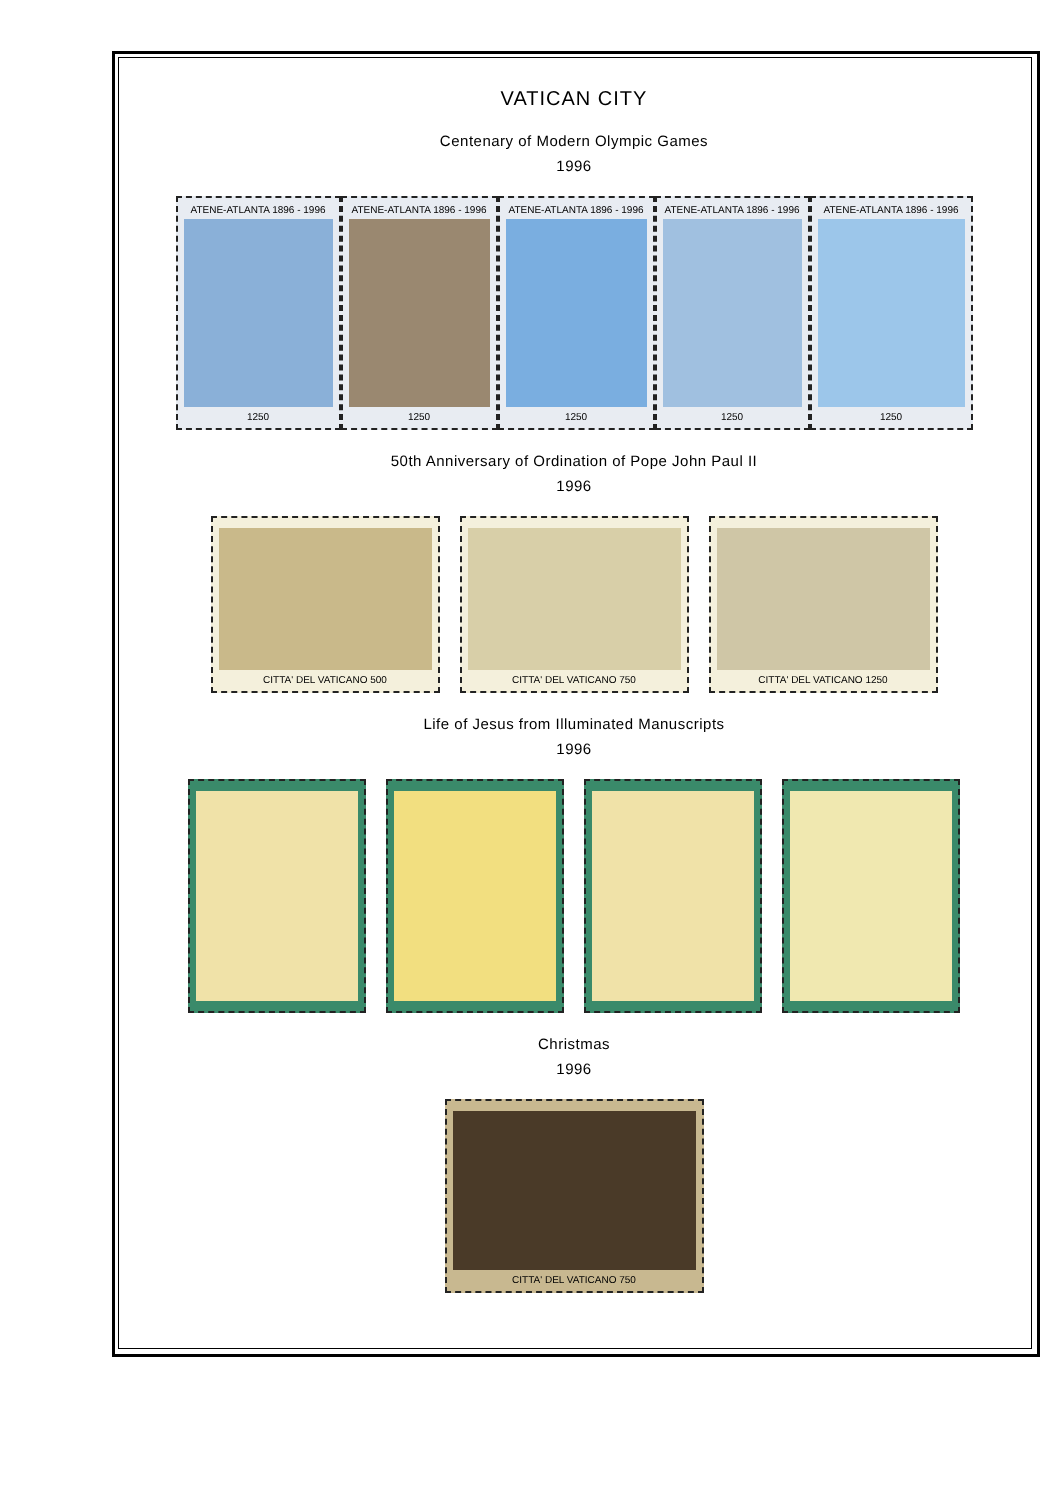VATICAN CITY
Centenary of Modern Olympic Games
1996
ATENE-ATLANTA 1896 - 1996
1250
ATENE-ATLANTA 1896 - 1996
1250
ATENE-ATLANTA 1896 - 1996
1250
ATENE-ATLANTA 1896 - 1996
1250
ATENE-ATLANTA 1896 - 1996
1250
50th Anniversary of Ordination of Pope John Paul II
1996
CITTA' DEL VATICANO 500 CITTA' DEL VATICANO 750 CITTA' DEL VATICANO 1250
Life of Jesus from Illuminated Manuscripts
1996
Christmas
1996
CITTA' DEL VATICANO 750